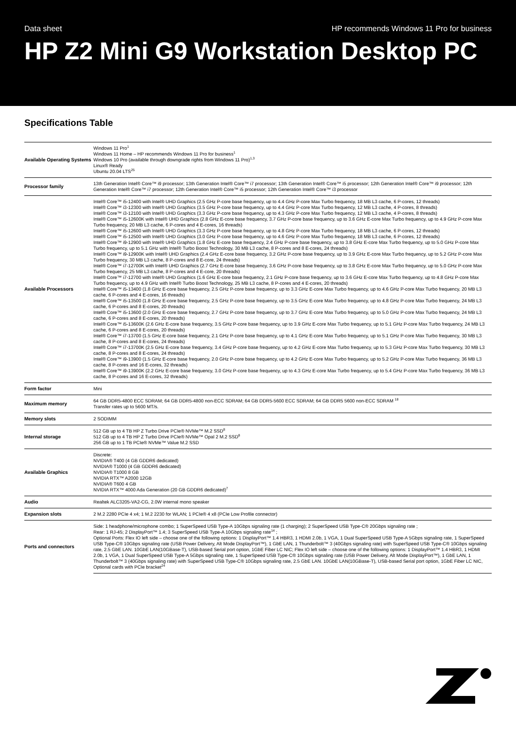Data sheet HP recommends Windows 11 Pro for business
HP Z2 Mini G9 Workstation Desktop PC
Specifications Table
| Available Operating Systems | Windows 11 Pro<sup>1</sup> Windows 11 Home – HP recommends Windows 11 Pro for business<sup>1</sup> Windows 10 Pro (available through downgrade rights from Windows 11 Pro)<sup>1,3</sup> Linux® Ready Ubuntu 20.04 LTS<sup>25</sup> |
| Processor family | 13th Generation Intel® Core™ i9 processor; 13th Generation Intel® Core™ i7 processor; 13th Generation Intel® Core™ i5 processor; 12th Generation Intel® Core™ i9 processor; 12th Generation Intel® Core™ i7 processor; 12th Generation Intel® Core™ i5 processor; 12th Generation Intel® Core™ i3 processor |
| Available Processors | Intel® Core™ i5-12400 with Intel® UHD Graphics (2.5 GHz P-core base frequency, up to 4.4 GHz P-core Max Turbo frequency, 18 MB L3 cache, 6 P-cores, 12 threads) Intel® Core™ i3-12300 with Intel® UHD Graphics (3.5 GHz P-core base frequency, up to 4.4 GHz P-core Max Turbo frequency, 12 MB L3 cache, 4 P-cores, 8 threads) Intel® Core™ i3-12100 with Intel® UHD Graphics (3.3 GHz P-core base frequency, up to 4.3 GHz P-core Max Turbo frequency, 12 MB L3 cache, 4 P-cores, 8 threads) Intel® Core™ i5-12600K with Intel® UHD Graphics (2.8 GHz E-core base frequency, 3.7 GHz P-core base frequency, up to 3.6 GHz E-core Max Turbo frequency, up to 4.9 GHz P-core Max Turbo frequency, 20 MB L3 cache, 6 P-cores and 4 E-cores, 16 threads) Intel® Core™ i5-12600 with Intel® UHD Graphics (3.3 GHz P-core base frequency, up to 4.8 GHz P-core Max Turbo frequency, 18 MB L3 cache, 6 P-cores, 12 threads) Intel® Core™ i5-12500 with Intel® UHD Graphics (3.0 GHz P-core base frequency, up to 4.6 GHz P-core Max Turbo frequency, 18 MB L3 cache, 6 P-cores, 12 threads) Intel® Core™ i9-12900 with Intel® UHD Graphics (1.8 GHz E-core base frequency, 2.4 GHz P-core base frequency, up to 3.8 GHz E-core Max Turbo frequency, up to 5.0 GHz P-core Max Turbo frequency, up to 5.1 GHz with Intel® Turbo Boost Technology, 30 MB L3 cache, 8 P-cores and 8 E-cores, 24 threads) Intel® Core™ i9-12900K with Intel® UHD Graphics (2.4 GHz E-core base frequency, 3.2 GHz P-core base frequency, up to 3.9 GHz E-core Max Turbo frequency, up to 5.2 GHz P-core Max Turbo frequency, 30 MB L3 cache, 8 P-cores and 8 E-core, 24 threads) Intel® Core™ i7-12700K with Intel® UHD Graphics (2.7 GHz E-core base frequency, 3.6 GHz P-core base frequency, up to 3.8 GHz E-core Max Turbo frequency, up to 5.0 GHz P-core Max Turbo frequency, 25 MB L3 cache, 8 P-cores and 4 E-core, 20 threads) Intel® Core™ i7-12700 with Intel® UHD Graphics (1.6 GHz E-core base frequency, 2.1 GHz P-core base frequency, up to 3.6 GHz E-core Max Turbo frequency, up to 4.8 GHz P-core Max Turbo frequency, up to 4.9 GHz with Intel® Turbo Boost Technology, 25 MB L3 cache, 8 P-cores and 4 E-cores, 20 threads) Intel® Core™ i5-13400 (1.8 GHz E-core base frequency, 2.5 GHz P-core base frequency, up to 3.3 GHz E-core Max Turbo frequency, up to 4.6 GHz P-core Max Turbo frequency, 20 MB L3 cache, 6 P-cores and 4 E-cores, 16 threads) Intel® Core™ i5-13500 (1.8 GHz E-core base frequency, 2.5 GHz P-core base frequency, up to 3.5 GHz E-core Max Turbo frequency, up to 4.8 GHz P-core Max Turbo frequency, 24 MB L3 cache, 6 P-cores and 8 E-cores, 20 threads) Intel® Core™ i5-13600 (2.0 GHz E-core base frequency, 2.7 GHz P-core base frequency, up to 3.7 GHz E-core Max Turbo frequency, up to 5.0 GHz P-core Max Turbo frequency, 24 MB L3 cache, 6 P-cores and 8 E-cores, 20 threads) Intel® Core™ i5-13600K (2.6 GHz E-core base frequency, 3.5 GHz P-core base frequency, up to 3.9 GHz E-core Max Turbo frequency, up to 5.1 GHz P-core Max Turbo frequency, 24 MB L3 cache, 6 P-cores and 8 E-cores, 20 threads) Intel® Core™ i7-13700 (1.5 GHz E-core base frequency, 2.1 GHz P-core base frequency, up to 4.1 GHz E-core Max Turbo frequency, up to 5.1 GHz P-core Max Turbo frequency, 30 MB L3 cache, 8 P-cores and 8 E-cores, 24 threads) Intel® Core™ i7-13700K (2.5 GHz E-core base frequency, 3.4 GHz P-core base frequency, up to 4.2 GHz E-core Max Turbo frequency, up to 5.3 GHz P-core Max Turbo frequency, 30 MB L3 cache, 8 P-cores and 8 E-cores, 24 threads) Intel® Core™ i9-13900 (1.5 GHz E-core base frequency, 2.0 GHz P-core base frequency, up to 4.2 GHz E-core Max Turbo frequency, up to 5.2 GHz P-core Max Turbo frequency, 36 MB L3 cache, 8 P-cores and 16 E-cores, 32 threads) Intel® Core™ i9-13900K (2.2 GHz E-core base frequency, 3.0 GHz P-core base frequency, up to 4.3 GHz E-core Max Turbo frequency, up to 5.4 GHz P-core Max Turbo frequency, 36 MB L3 cache, 8 P-cores and 16 E-cores, 32 threads) |
| Form factor | Mini |
| Maximum memory | 64 GB DDR5-4800 ECC SDRAM; 64 GB DDR5-4800 non-ECC SDRAM; 64 GB DDR5-5600 ECC SDRAM; 64 GB DDR5 5600 non-ECC SDRAM <sup>18</sup> Transfer rates up to 5600 MT/s. |
| Memory slots | 2 SODIMM |
| Internal storage | 512 GB up to 4 TB HP Z Turbo Drive PCIe® NVMe™ M.2 SSD<sup>8</sup> 512 GB up to 4 TB HP Z Turbo Drive PCIe® NVMe™ Opal 2 M.2 SSD<sup>8</sup> 256 GB up to 1 TB PCIe® NVMe™ Value M.2 SSD |
| Available Graphics | Discrete: NVIDIA® T400 (4 GB GDDR6 dedicated) NVIDIA® T1000 (4 GB GDDR6 dedicated) NVIDIA® T1000 8 GB NVIDIA RTX™ A2000 12GB NVIDIA® T600 4 GB NVIDIA RTX™ 4000 Ada Generation (20 GB GDDR6 dedicated)<sup>7</sup> |
| Audio | Realtek ALC3205-VA2-CG, 2.0W internal mono speaker |
| Expansion slots | 2 M.2 2280 PCIe 4 x4; 1 M.2 2230 for WLAN; 1 PCIe® 4 x8 (PCIe Low Profile connector) |
| Ports and connectors | Side: 1 headphone/microphone combo; 1 SuperSpeed USB Type-A 10Gbps signaling rate (1 charging); 2 SuperSpeed USB Type-C® 20Gbps signaling rate ; Rear: 1 RJ-45; 2 DisplayPort™ 1.4; 3 SuperSpeed USB Type-A 10Gbps signaling rate<sup>14</sup> ; Optional Ports: Flex IO left side – choose one of the following options: 1 DisplayPort™ 1.4 HBR3, 1 HDMI 2.0b, 1 VGA, 1 Dual SuperSpeed USB Type-A 5Gbps signaling rate, 1 SuperSpeed USB Type-C® 10Gbps signaling rate (USB Power Delivery, Alt Mode DisplayPort™), 1 GbE LAN, 1 Thunderbolt™ 3 (40Gbps signaling rate) with SuperSpeed USB Type-C® 10Gbps signaling rate, 2.5 GbE LAN. 10GbE LAN(10GBase-T), USB-based Serial port option, 1GbE Fiber LC NIC; Flex IO left side – choose one of the following options: 1 DisplayPort™ 1.4 HBR3, 1 HDMI 2.0b, 1 VGA, 1 Dual SuperSpeed USB Type-A 5Gbps signaling rate, 1 SuperSpeed USB Type-C® 10Gbps signaling rate (USB Power Delivery, Alt Mode DisplayPort™), 1 GbE LAN, 1 Thunderbolt™ 3 (40Gbps signaling rate) with SuperSpeed USB Type-C® 10Gbps signaling rate, 2.5 GbE LAN. 10GbE LAN(10GBase-T), USB-based Serial port option, 1GbE Fiber LC NIC, Optional cards with PCIe bracket<sup>24</sup> |